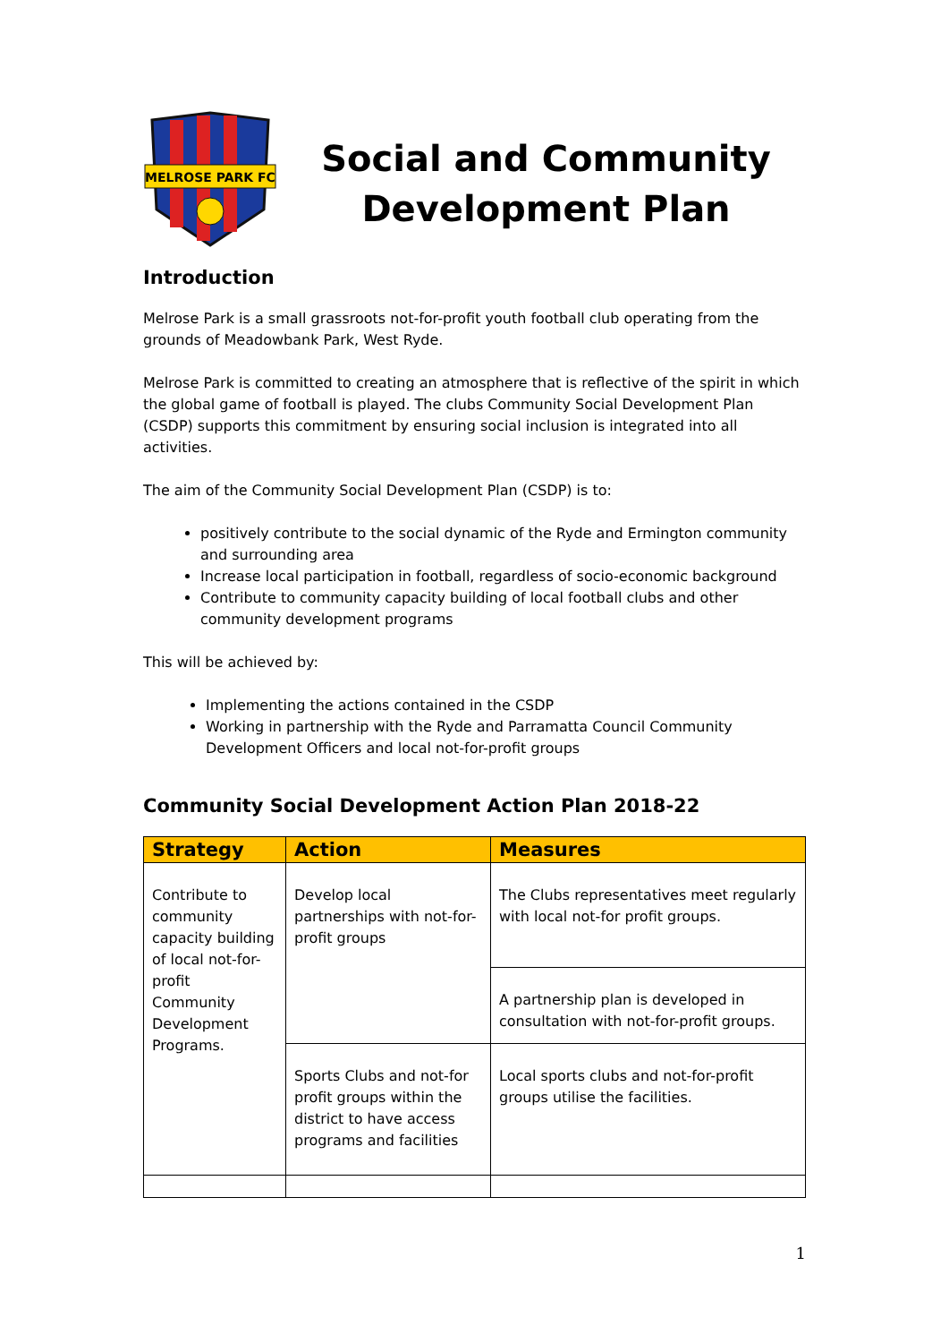MELROSE PARK FC
Social and Community Development Plan
Introduction
Melrose Park is a small grassroots not-for-profit youth football club operating from the grounds of Meadowbank Park, West Ryde.
Melrose Park is committed to creating an atmosphere that is reflective of the spirit in which the global game of football is played. The clubs Community Social Development Plan (CSDP) supports this commitment by ensuring social inclusion is integrated into all activities.
The aim of the Community Social Development Plan (CSDP) is to:
positively contribute to the social dynamic of the Ryde and Ermington community and surrounding area
Increase local participation in football, regardless of socio-economic background
Contribute to community capacity building of local football clubs and other community development programs
This will be achieved by:
Implementing the actions contained in the CSDP
Working in partnership with the Ryde and Parramatta Council Community Development Officers and local not-for-profit groups
Community Social Development Action Plan 2018-22
| Strategy | Action | Measures |
| --- | --- | --- |
| Contribute to community capacity building of local not-for-profit Community Development Programs. | Develop local partnerships with not-for-profit groups | The Clubs representatives meet regularly with local not-for profit groups. |
| | | A partnership plan is developed in consultation with not-for-profit groups. |
| | Sports Clubs and not-for profit groups within the district to have access programs and facilities | Local sports clubs and not-for-profit groups utilise the facilities. |
1